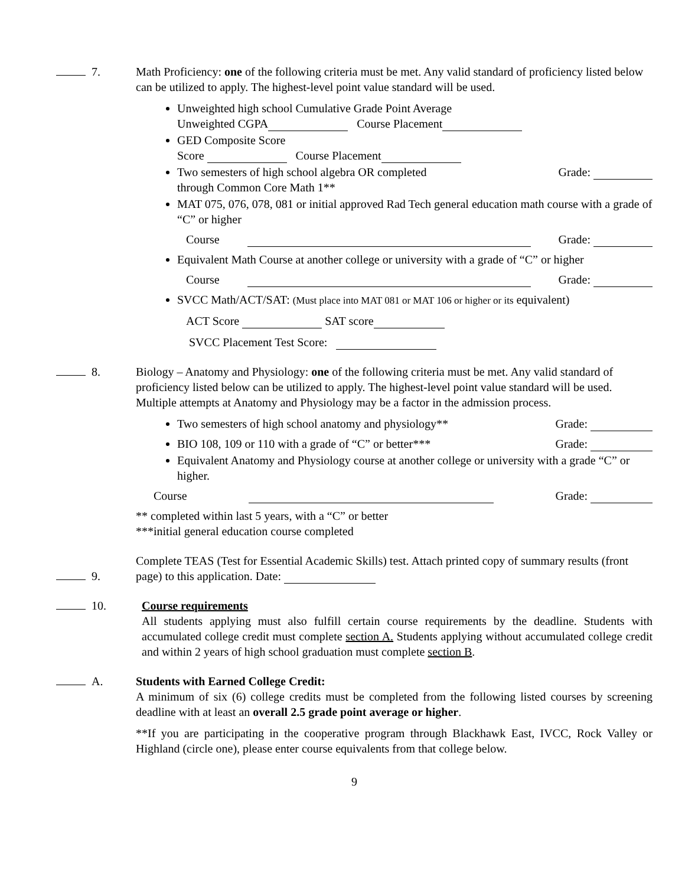7. Math Proficiency: one of the following criteria must be met. Any valid standard of proficiency listed below can be utilized to apply. The highest-level point value standard will be used.
Unweighted high school Cumulative Grade Point Average
Unweighted CGPA Course Placement
GED Composite Score
Score Course Placement
Two semesters of high school algebra OR completed
through Common Core Math 1** Grade:
MAT 075, 076, 078, 081 or initial approved Rad Tech general education math course with a grade of “C” or higher
Course Grade:
Equivalent Math Course at another college or university with a grade of “C” or higher
Course Grade:
SVCC Math/ACT/SAT: (Must place into MAT 081 or MAT 106 or higher or its equivalent)
ACT Score SAT score
SVCC Placement Test Score:
8. Biology – Anatomy and Physiology: one of the following criteria must be met. Any valid standard of proficiency listed below can be utilized to apply. The highest-level point value standard will be used. Multiple attempts at Anatomy and Physiology may be a factor in the admission process.
Two semesters of high school anatomy and physiology** Grade:
BIO 108, 109 or 110 with a grade of “C” or better*** Grade:
Equivalent Anatomy and Physiology course at another college or university with a grade “C” or higher.
Course Grade:
** completed within last 5 years, with a “C” or better
***initial general education course completed
9.
Complete TEAS (Test for Essential Academic Skills) test. Attach printed copy of summary results (front page) to this application. Date:
10. Course requirements
All students applying must also fulfill certain course requirements by the deadline. Students with accumulated college credit must complete section A. Students applying without accumulated college credit and within 2 years of high school graduation must complete section B.
A. Students with Earned College Credit:
A minimum of six (6) college credits must be completed from the following listed courses by screening deadline with at least an overall 2.5 grade point average or higher.
**If you are participating in the cooperative program through Blackhawk East, IVCC, Rock Valley or Highland (circle one), please enter course equivalents from that college below.
9